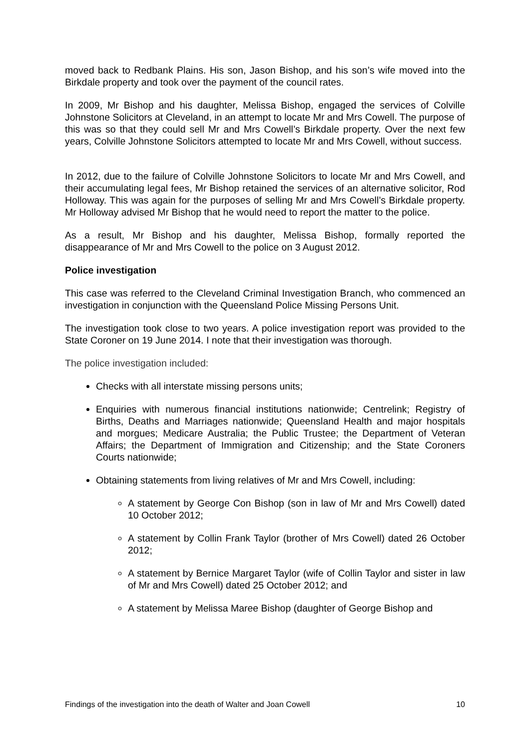moved back to Redbank Plains. His son, Jason Bishop, and his son’s wife moved into the Birkdale property and took over the payment of the council rates.
In 2009, Mr Bishop and his daughter, Melissa Bishop, engaged the services of Colville Johnstone Solicitors at Cleveland, in an attempt to locate Mr and Mrs Cowell. The purpose of this was so that they could sell Mr and Mrs Cowell’s Birkdale property. Over the next few years, Colville Johnstone Solicitors attempted to locate Mr and Mrs Cowell, without success.
In 2012, due to the failure of Colville Johnstone Solicitors to locate Mr and Mrs Cowell, and their accumulating legal fees, Mr Bishop retained the services of an alternative solicitor, Rod Holloway. This was again for the purposes of selling Mr and Mrs Cowell’s Birkdale property. Mr Holloway advised Mr Bishop that he would need to report the matter to the police.
As a result, Mr Bishop and his daughter, Melissa Bishop, formally reported the disappearance of Mr and Mrs Cowell to the police on 3 August 2012.
Police investigation
This case was referred to the Cleveland Criminal Investigation Branch, who commenced an investigation in conjunction with the Queensland Police Missing Persons Unit.
The investigation took close to two years. A police investigation report was provided to the State Coroner on 19 June 2014. I note that their investigation was thorough.
The police investigation included:
Checks with all interstate missing persons units;
Enquiries with numerous financial institutions nationwide; Centrelink; Registry of Births, Deaths and Marriages nationwide; Queensland Health and major hospitals and morgues; Medicare Australia; the Public Trustee; the Department of Veteran Affairs; the Department of Immigration and Citizenship; and the State Coroners Courts nationwide;
Obtaining statements from living relatives of Mr and Mrs Cowell, including:
A statement by George Con Bishop (son in law of Mr and Mrs Cowell) dated 10 October 2012;
A statement by Collin Frank Taylor (brother of Mrs Cowell) dated 26 October 2012;
A statement by Bernice Margaret Taylor (wife of Collin Taylor and sister in law of Mr and Mrs Cowell) dated 25 October 2012; and
A statement by Melissa Maree Bishop (daughter of George Bishop and
Findings of the investigation into the death of Walter and Joan Cowell 10